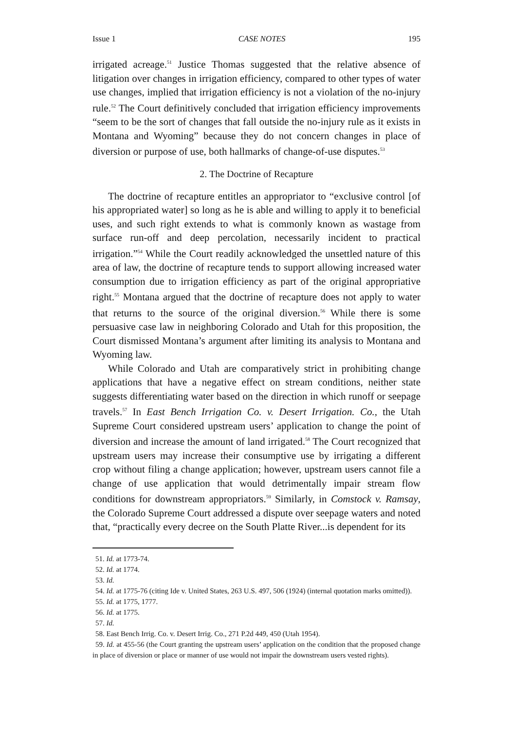Issue 1 CASE NOTES 195
irrigated acreage.<sup>51</sup> Justice Thomas suggested that the relative absence of litigation over changes in irrigation efficiency, compared to other types of water use changes, implied that irrigation efficiency is not a violation of the no-injury rule.<sup>52</sup> The Court definitively concluded that irrigation efficiency improvements “seem to be the sort of changes that fall outside the no-injury rule as it exists in Montana and Wyoming” because they do not concern changes in place of diversion or purpose of use, both hallmarks of change-of-use disputes.<sup>53</sup>
2. The Doctrine of Recapture
The doctrine of recapture entitles an appropriator to “exclusive control [of his appropriated water] so long as he is able and willing to apply it to beneficial uses, and such right extends to what is commonly known as wastage from surface run-off and deep percolation, necessarily incident to practical irrigation.”<sup>54</sup> While the Court readily acknowledged the unsettled nature of this area of law, the doctrine of recapture tends to support allowing increased water consumption due to irrigation efficiency as part of the original appropriative right.<sup>55</sup> Montana argued that the doctrine of recapture does not apply to water that returns to the source of the original diversion.<sup>56</sup> While there is some persuasive case law in neighboring Colorado and Utah for this proposition, the Court dismissed Montana’s argument after limiting its analysis to Montana and Wyoming law.
While Colorado and Utah are comparatively strict in prohibiting change applications that have a negative effect on stream conditions, neither state suggests differentiating water based on the direction in which runoff or seepage travels.<sup>57</sup> In East Bench Irrigation Co. v. Desert Irrigation. Co., the Utah Supreme Court considered upstream users’ application to change the point of diversion and increase the amount of land irrigated.<sup>58</sup> The Court recognized that upstream users may increase their consumptive use by irrigating a different crop without filing a change application; however, upstream users cannot file a change of use application that would detrimentally impair stream flow conditions for downstream appropriators.<sup>59</sup> Similarly, in Comstock v. Ramsay, the Colorado Supreme Court addressed a dispute over seepage waters and noted that, “practically every decree on the South Platte River...is dependent for its
51. Id. at 1773-74.
52. Id. at 1774.
53. Id.
54. Id. at 1775-76 (citing Ide v. United States, 263 U.S. 497, 506 (1924) (internal quotation marks omitted)).
55. Id. at 1775, 1777.
56. Id. at 1775.
57. Id.
58. East Bench Irrig. Co. v. Desert Irrig. Co., 271 P.2d 449, 450 (Utah 1954).
59. Id. at 455-56 (the Court granting the upstream users’ application on the condition that the proposed change in place of diversion or place or manner of use would not impair the downstream users vested rights).